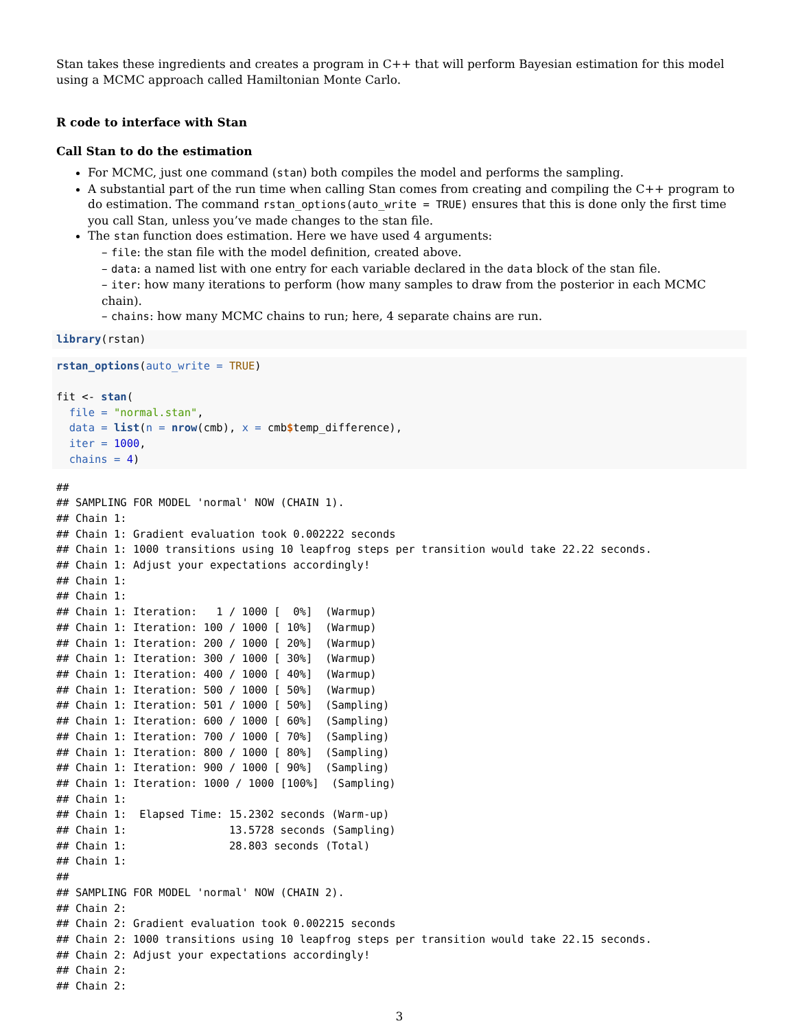Stan takes these ingredients and creates a program in C++ that will perform Bayesian estimation for this model using a MCMC approach called Hamiltonian Monte Carlo.
R code to interface with Stan
Call Stan to do the estimation
For MCMC, just one command (stan) both compiles the model and performs the sampling.
A substantial part of the run time when calling Stan comes from creating and compiling the C++ program to do estimation. The command rstan_options(auto_write = TRUE) ensures that this is done only the first time you call Stan, unless you’ve made changes to the stan file.
The stan function does estimation. Here we have used 4 arguments:
– file: the stan file with the model definition, created above.
– data: a named list with one entry for each variable declared in the data block of the stan file.
– iter: how many iterations to perform (how many samples to draw from the posterior in each MCMC chain).
– chains: how many MCMC chains to run; here, 4 separate chains are run.
library(rstan)
rstan_options(auto_write = TRUE)

fit <- stan(
  file = "normal.stan",
  data = list(n = nrow(cmb), x = cmb$temp_difference),
  iter = 1000,
  chains = 4)
##
## SAMPLING FOR MODEL 'normal' NOW (CHAIN 1).
## Chain 1:
## Chain 1: Gradient evaluation took 0.002222 seconds
## Chain 1: 1000 transitions using 10 leapfrog steps per transition would take 22.22 seconds.
## Chain 1: Adjust your expectations accordingly!
## Chain 1:
## Chain 1:
## Chain 1: Iteration:   1 / 1000 [  0%]  (Warmup)
## Chain 1: Iteration: 100 / 1000 [ 10%]  (Warmup)
## Chain 1: Iteration: 200 / 1000 [ 20%]  (Warmup)
## Chain 1: Iteration: 300 / 1000 [ 30%]  (Warmup)
## Chain 1: Iteration: 400 / 1000 [ 40%]  (Warmup)
## Chain 1: Iteration: 500 / 1000 [ 50%]  (Warmup)
## Chain 1: Iteration: 501 / 1000 [ 50%]  (Sampling)
## Chain 1: Iteration: 600 / 1000 [ 60%]  (Sampling)
## Chain 1: Iteration: 700 / 1000 [ 70%]  (Sampling)
## Chain 1: Iteration: 800 / 1000 [ 80%]  (Sampling)
## Chain 1: Iteration: 900 / 1000 [ 90%]  (Sampling)
## Chain 1: Iteration: 1000 / 1000 [100%]  (Sampling)
## Chain 1:
## Chain 1:  Elapsed Time: 15.2302 seconds (Warm-up)
## Chain 1:                13.5728 seconds (Sampling)
## Chain 1:                28.803 seconds (Total)
## Chain 1:
##
## SAMPLING FOR MODEL 'normal' NOW (CHAIN 2).
## Chain 2:
## Chain 2: Gradient evaluation took 0.002215 seconds
## Chain 2: 1000 transitions using 10 leapfrog steps per transition would take 22.15 seconds.
## Chain 2: Adjust your expectations accordingly!
## Chain 2:
## Chain 2:
3